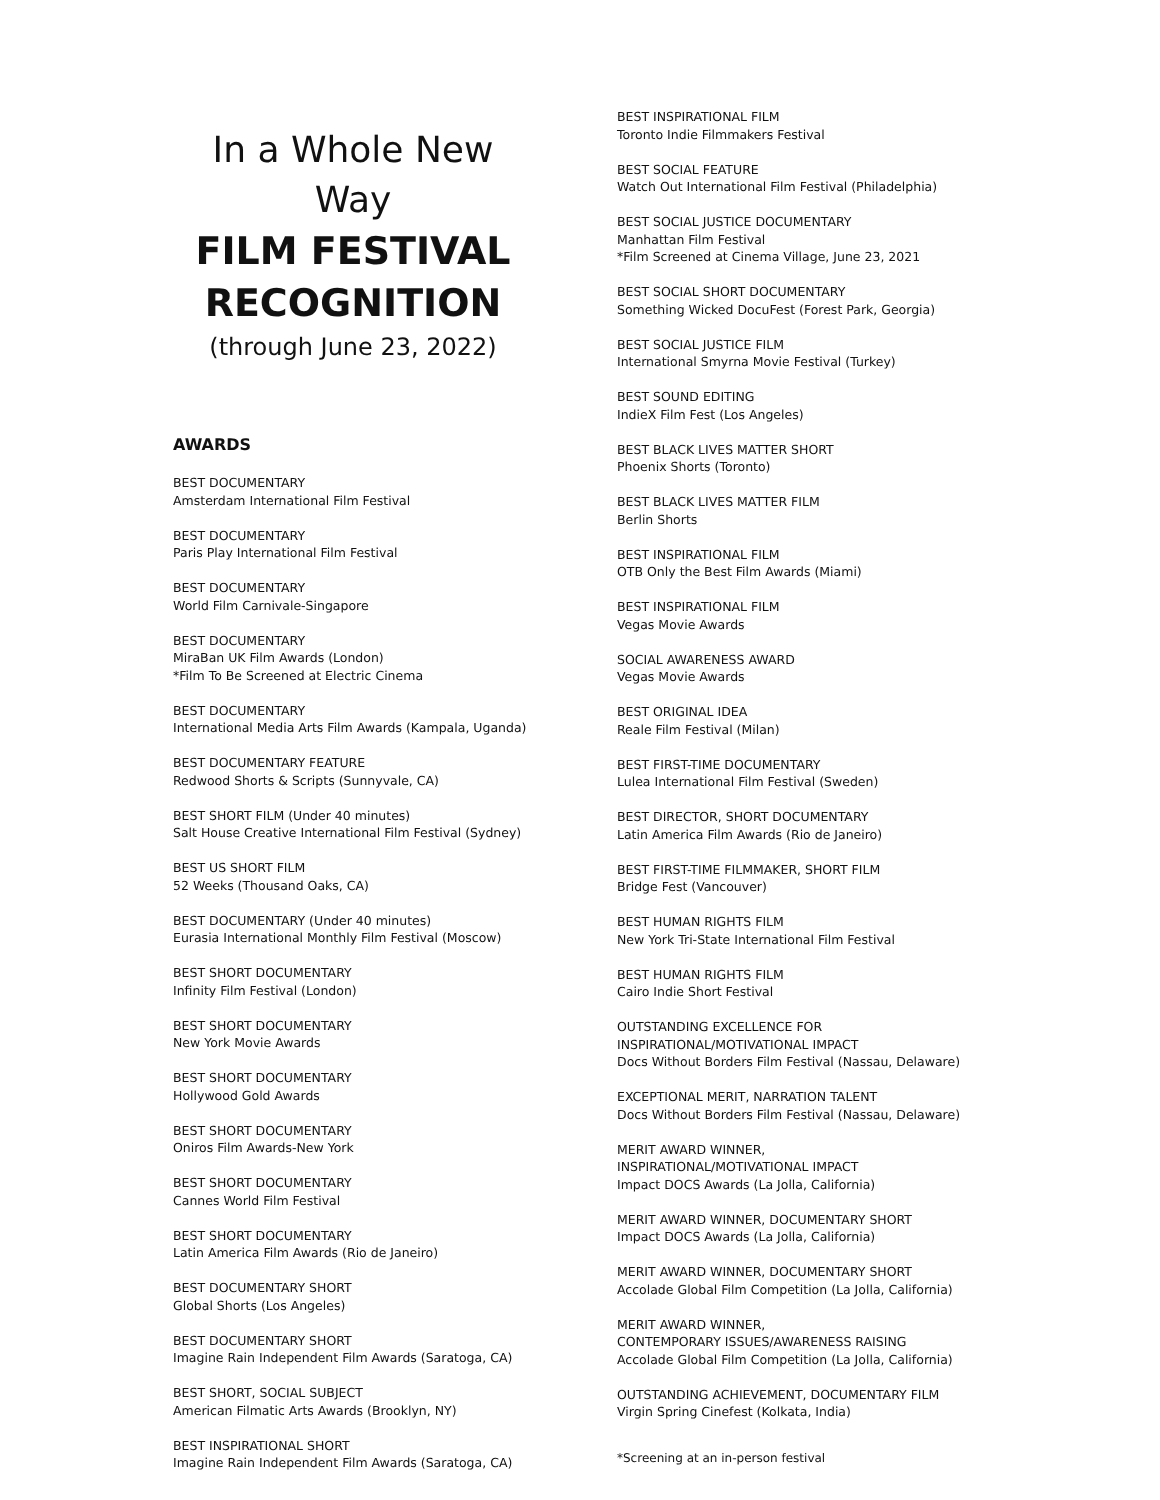In a Whole New Way
FILM FESTIVAL
RECOGNITION
(through June 23, 2022)
AWARDS
BEST DOCUMENTARY
Amsterdam International Film Festival
BEST DOCUMENTARY
Paris Play International Film Festival
BEST DOCUMENTARY
World Film Carnivale-Singapore
BEST DOCUMENTARY
MiraBan UK Film Awards (London)
*Film To Be Screened at Electric Cinema
BEST DOCUMENTARY
International Media Arts Film Awards (Kampala, Uganda)
BEST DOCUMENTARY FEATURE
Redwood Shorts & Scripts (Sunnyvale, CA)
BEST SHORT FILM (Under 40 minutes)
Salt House Creative International Film Festival (Sydney)
BEST US SHORT FILM
52 Weeks (Thousand Oaks, CA)
BEST DOCUMENTARY (Under 40 minutes)
Eurasia International Monthly Film Festival (Moscow)
BEST SHORT DOCUMENTARY
Infinity Film Festival (London)
BEST SHORT DOCUMENTARY
New York Movie Awards
BEST SHORT DOCUMENTARY
Hollywood Gold Awards
BEST SHORT DOCUMENTARY
Oniros Film Awards-New York
BEST SHORT DOCUMENTARY
Cannes World Film Festival
BEST SHORT DOCUMENTARY
Latin America Film Awards (Rio de Janeiro)
BEST DOCUMENTARY SHORT
Global Shorts (Los Angeles)
BEST DOCUMENTARY SHORT
Imagine Rain Independent Film Awards (Saratoga, CA)
BEST SHORT, SOCIAL SUBJECT
American Filmatic Arts Awards (Brooklyn, NY)
BEST INSPIRATIONAL SHORT
Imagine Rain Independent Film Awards (Saratoga, CA)
BEST INSPIRATIONAL FILM
Toronto Indie Filmmakers Festival
BEST SOCIAL FEATURE
Watch Out International Film Festival (Philadelphia)
BEST SOCIAL JUSTICE DOCUMENTARY
Manhattan Film Festival
*Film Screened at Cinema Village, June 23, 2021
BEST SOCIAL SHORT DOCUMENTARY
Something Wicked DocuFest (Forest Park, Georgia)
BEST SOCIAL JUSTICE FILM
International Smyrna Movie Festival (Turkey)
BEST SOUND EDITING
IndieX Film Fest (Los Angeles)
BEST BLACK LIVES MATTER SHORT
Phoenix Shorts (Toronto)
BEST BLACK LIVES MATTER FILM
Berlin Shorts
BEST INSPIRATIONAL FILM
OTB Only the Best Film Awards (Miami)
BEST INSPIRATIONAL FILM
Vegas Movie Awards
SOCIAL AWARENESS AWARD
Vegas Movie Awards
BEST ORIGINAL IDEA
Reale Film Festival (Milan)
BEST FIRST-TIME DOCUMENTARY
Lulea International Film Festival (Sweden)
BEST DIRECTOR, SHORT DOCUMENTARY
Latin America Film Awards (Rio de Janeiro)
BEST FIRST-TIME FILMMAKER, SHORT FILM
Bridge Fest (Vancouver)
BEST HUMAN RIGHTS FILM
New York Tri-State International Film Festival
BEST HUMAN RIGHTS FILM
Cairo Indie Short Festival
OUTSTANDING EXCELLENCE FOR
INSPIRATIONAL/MOTIVATIONAL IMPACT
Docs Without Borders Film Festival (Nassau, Delaware)
EXCEPTIONAL MERIT, NARRATION TALENT
Docs Without Borders Film Festival (Nassau, Delaware)
MERIT AWARD WINNER,
INSPIRATIONAL/MOTIVATIONAL IMPACT
Impact DOCS Awards (La Jolla, California)
MERIT AWARD WINNER, DOCUMENTARY SHORT
Impact DOCS Awards (La Jolla, California)
MERIT AWARD WINNER, DOCUMENTARY SHORT
Accolade Global Film Competition (La Jolla, California)
MERIT AWARD WINNER,
CONTEMPORARY ISSUES/AWARENESS RAISING
Accolade Global Film Competition (La Jolla, California)
OUTSTANDING ACHIEVEMENT, DOCUMENTARY FILM
Virgin Spring Cinefest (Kolkata, India)
*Screening at an in-person festival